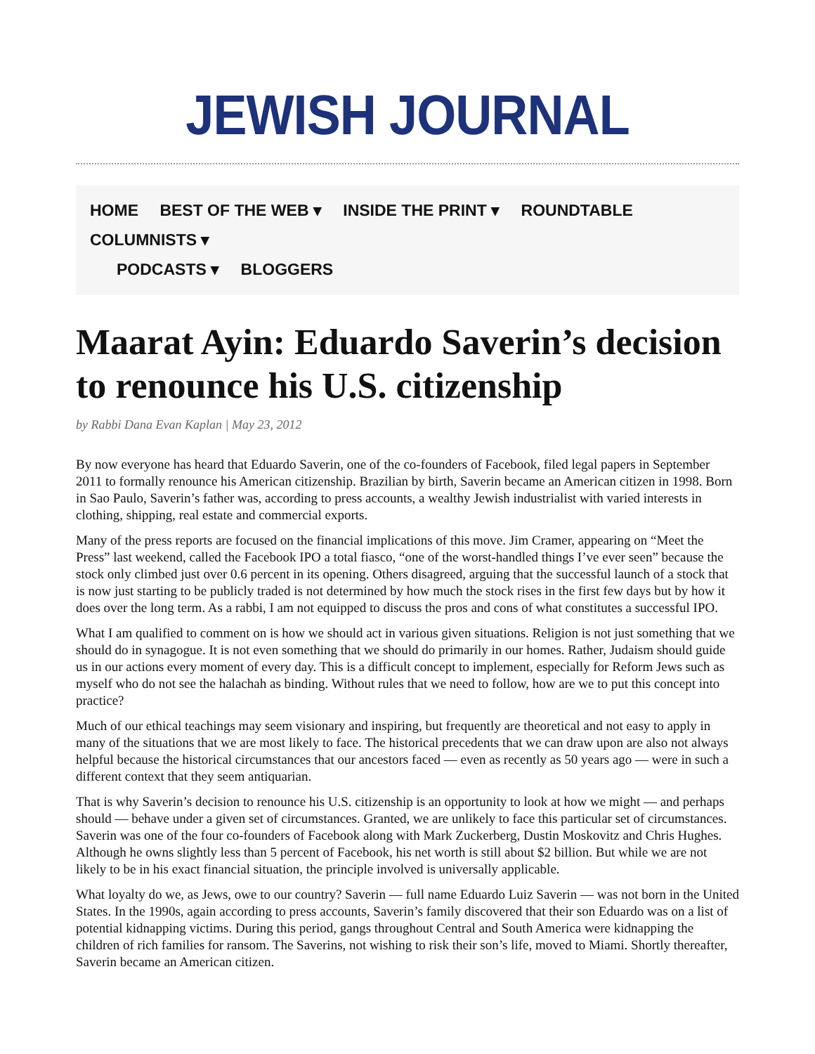JEWISH JOURNAL
HOME BEST OF THE WEB ▾ INSIDE THE PRINT ▾ ROUNDTABLE COLUMNISTS ▾
PODCASTS ▾ BLOGGERS
Maarat Ayin: Eduardo Saverin’s decision to renounce his U.S. citizenship
by Rabbi Dana Evan Kaplan | May 23, 2012
By now everyone has heard that Eduardo Saverin, one of the co-founders of Facebook, filed legal papers in September 2011 to formally renounce his American citizenship. Brazilian by birth, Saverin became an American citizen in 1998. Born in Sao Paulo, Saverin’s father was, according to press accounts, a wealthy Jewish industrialist with varied interests in clothing, shipping, real estate and commercial exports.
Many of the press reports are focused on the financial implications of this move. Jim Cramer, appearing on “Meet the Press” last weekend, called the Facebook IPO a total fiasco, “one of the worst-handled things I’ve ever seen” because the stock only climbed just over 0.6 percent in its opening. Others disagreed, arguing that the successful launch of a stock that is now just starting to be publicly traded is not determined by how much the stock rises in the first few days but by how it does over the long term. As a rabbi, I am not equipped to discuss the pros and cons of what constitutes a successful IPO.
What I am qualified to comment on is how we should act in various given situations. Religion is not just something that we should do in synagogue. It is not even something that we should do primarily in our homes. Rather, Judaism should guide us in our actions every moment of every day. This is a difficult concept to implement, especially for Reform Jews such as myself who do not see the halachah as binding. Without rules that we need to follow, how are we to put this concept into practice?
Much of our ethical teachings may seem visionary and inspiring, but frequently are theoretical and not easy to apply in many of the situations that we are most likely to face. The historical precedents that we can draw upon are also not always helpful because the historical circumstances that our ancestors faced — even as recently as 50 years ago — were in such a different context that they seem antiquarian.
That is why Saverin’s decision to renounce his U.S. citizenship is an opportunity to look at how we might — and perhaps should — behave under a given set of circumstances. Granted, we are unlikely to face this particular set of circumstances. Saverin was one of the four co-founders of Facebook along with Mark Zuckerberg, Dustin Moskovitz and Chris Hughes. Although he owns slightly less than 5 percent of Facebook, his net worth is still about $2 billion. But while we are not likely to be in his exact financial situation, the principle involved is universally applicable.
What loyalty do we, as Jews, owe to our country? Saverin — full name Eduardo Luiz Saverin — was not born in the United States. In the 1990s, again according to press accounts, Saverin’s family discovered that their son Eduardo was on a list of potential kidnapping victims. During this period, gangs throughout Central and South America were kidnapping the children of rich families for ransom. The Saverins, not wishing to risk their son’s life, moved to Miami. Shortly thereafter, Saverin became an American citizen.